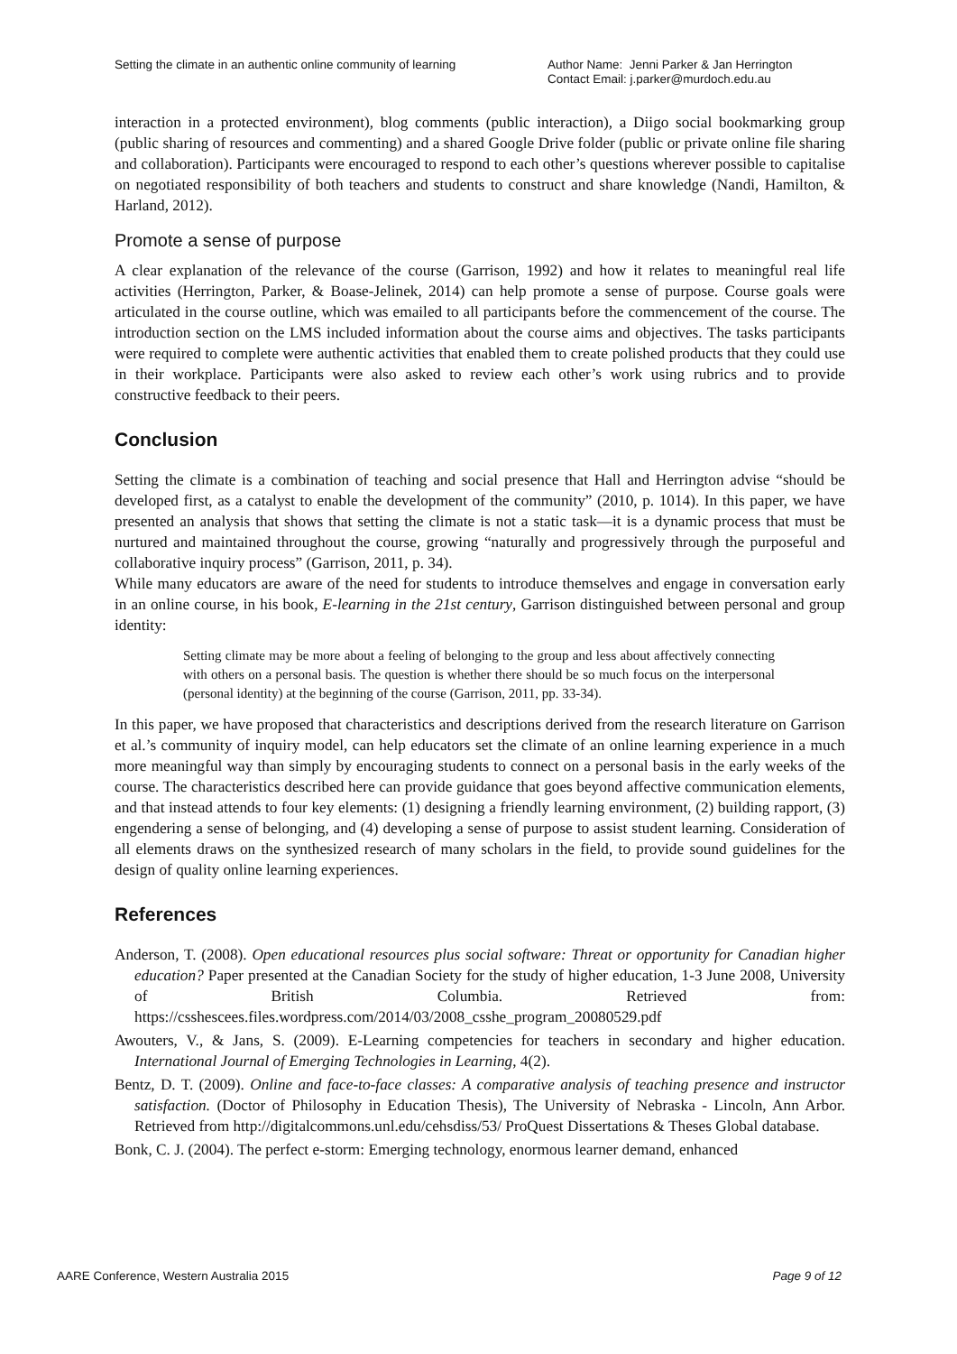Setting the climate in an authentic online community of learning
Author Name: Jenni Parker & Jan Herrington
Contact Email: j.parker@murdoch.edu.au
interaction in a protected environment), blog comments (public interaction), a Diigo social bookmarking group (public sharing of resources and commenting) and a shared Google Drive folder (public or private online file sharing and collaboration). Participants were encouraged to respond to each other’s questions wherever possible to capitalise on negotiated responsibility of both teachers and students to construct and share knowledge (Nandi, Hamilton, & Harland, 2012).
Promote a sense of purpose
A clear explanation of the relevance of the course (Garrison, 1992) and how it relates to meaningful real life activities (Herrington, Parker, & Boase-Jelinek, 2014) can help promote a sense of purpose. Course goals were articulated in the course outline, which was emailed to all participants before the commencement of the course. The introduction section on the LMS included information about the course aims and objectives. The tasks participants were required to complete were authentic activities that enabled them to create polished products that they could use in their workplace. Participants were also asked to review each other’s work using rubrics and to provide constructive feedback to their peers.
Conclusion
Setting the climate is a combination of teaching and social presence that Hall and Herrington advise “should be developed first, as a catalyst to enable the development of the community” (2010, p. 1014). In this paper, we have presented an analysis that shows that setting the climate is not a static task—it is a dynamic process that must be nurtured and maintained throughout the course, growing “naturally and progressively through the purposeful and collaborative inquiry process” (Garrison, 2011, p. 34).
While many educators are aware of the need for students to introduce themselves and engage in conversation early in an online course, in his book, E-learning in the 21st century, Garrison distinguished between personal and group identity:
Setting climate may be more about a feeling of belonging to the group and less about affectively connecting with others on a personal basis. The question is whether there should be so much focus on the interpersonal (personal identity) at the beginning of the course (Garrison, 2011, pp. 33-34).
In this paper, we have proposed that characteristics and descriptions derived from the research literature on Garrison et al.’s community of inquiry model, can help educators set the climate of an online learning experience in a much more meaningful way than simply by encouraging students to connect on a personal basis in the early weeks of the course. The characteristics described here can provide guidance that goes beyond affective communication elements, and that instead attends to four key elements: (1) designing a friendly learning environment, (2) building rapport, (3) engendering a sense of belonging, and (4) developing a sense of purpose to assist student learning. Consideration of all elements draws on the synthesized research of many scholars in the field, to provide sound guidelines for the design of quality online learning experiences.
References
Anderson, T. (2008). Open educational resources plus social software: Threat or opportunity for Canadian higher education? Paper presented at the Canadian Society for the study of higher education, 1-3 June 2008, University of British Columbia. Retrieved from: https://csshescees.files.wordpress.com/2014/03/2008_csshe_program_20080529.pdf
Awouters, V., & Jans, S. (2009). E-Learning competencies for teachers in secondary and higher education. International Journal of Emerging Technologies in Learning, 4(2).
Bentz, D. T. (2009). Online and face-to-face classes: A comparative analysis of teaching presence and instructor satisfaction. (Doctor of Philosophy in Education Thesis), The University of Nebraska - Lincoln, Ann Arbor. Retrieved from http://digitalcommons.unl.edu/cehsdiss/53/ ProQuest Dissertations & Theses Global database.
Bonk, C. J. (2004). The perfect e-storm: Emerging technology, enormous learner demand, enhanced
AARE Conference, Western Australia 2015 Page 9 of 12